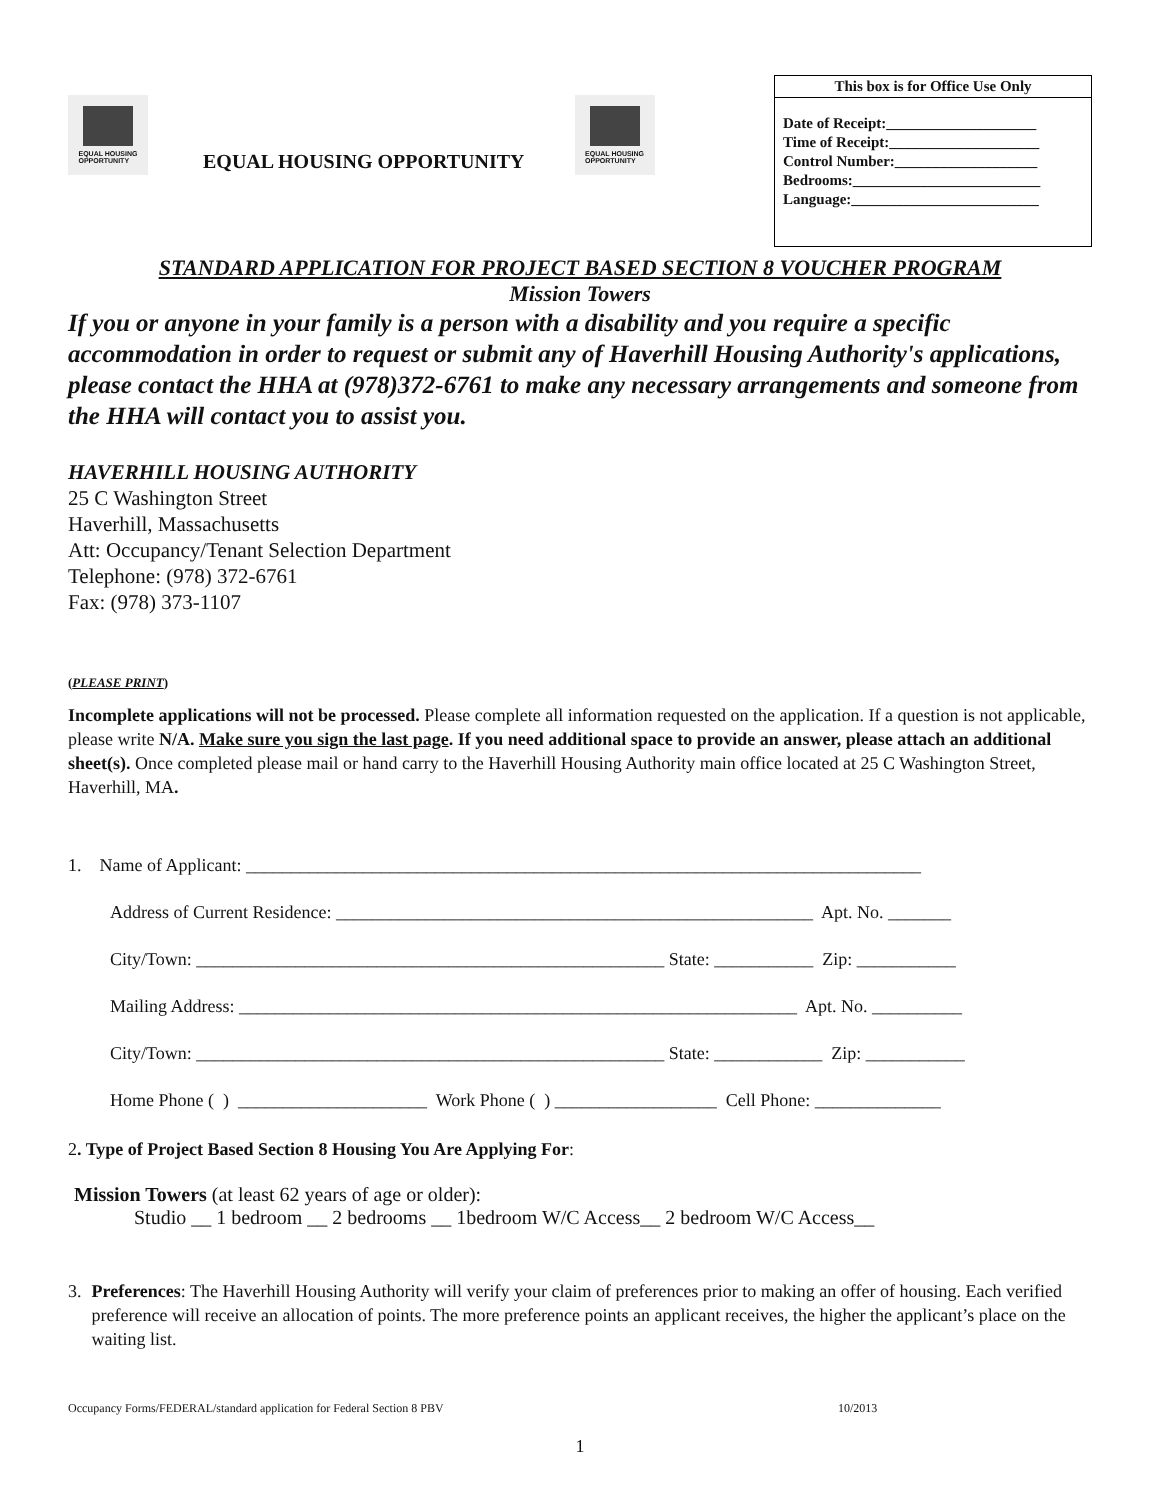EQUAL HOUSING
OPPORTUNITY
EQUAL HOUSING OPPORTUNITY
EQUAL HOUSING
OPPORTUNITY
This box is for Office Use Only
Date of Receipt:____________________
Time of Receipt:____________________
Control Number:___________________
Bedrooms:_________________________
Language:_________________________
STANDARD APPLICATION FOR PROJECT BASED SECTION 8 VOUCHER PROGRAM
Mission Towers
If you or anyone in your family is a person with a disability and you require a specific accommodation in order to request or submit any of Haverhill Housing Authority's applications, please contact the HHA at (978)372-6761 to make any necessary arrangements and someone from the HHA will contact you to assist you.
HAVERHILL HOUSING AUTHORITY
25 C Washington Street
Haverhill, Massachusetts
Att: Occupancy/Tenant Selection Department
Telephone: (978) 372-6761
Fax: (978) 373-1107
(PLEASE PRINT)
Incomplete applications will not be processed. Please complete all information requested on the application. If a question is not applicable, please write N/A. Make sure you sign the last page. If you need additional space to provide an answer, please attach an additional sheet(s). Once completed please mail or hand carry to the Haverhill Housing Authority main office located at 25 C Washington Street, Haverhill, MA.
1. Name of Applicant: ___________________________________________________________________________
Address of Current Residence: _____________________________________________________ Apt. No. _______
City/Town: ____________________________________________________ State: ___________ Zip: ___________
Mailing Address: ______________________________________________________________ Apt. No. __________
City/Town: ____________________________________________________ State: ____________ Zip: ___________
Home Phone ( ) _____________________ Work Phone ( ) __________________ Cell Phone: ______________
2. Type of Project Based Section 8 Housing You Are Applying For:
Mission Towers (at least 62 years of age or older):
Studio __ 1 bedroom __ 2 bedrooms __ 1bedroom W/C Access__ 2 bedroom W/C Access__
3. Preferences: The Haverhill Housing Authority will verify your claim of preferences prior to making an offer of housing. Each verified preference will receive an allocation of points. The more preference points an applicant receives, the higher the applicant’s place on the waiting list.
Occupancy Forms/FEDERAL/standard application for Federal Section 8 PBV 10/2013
1